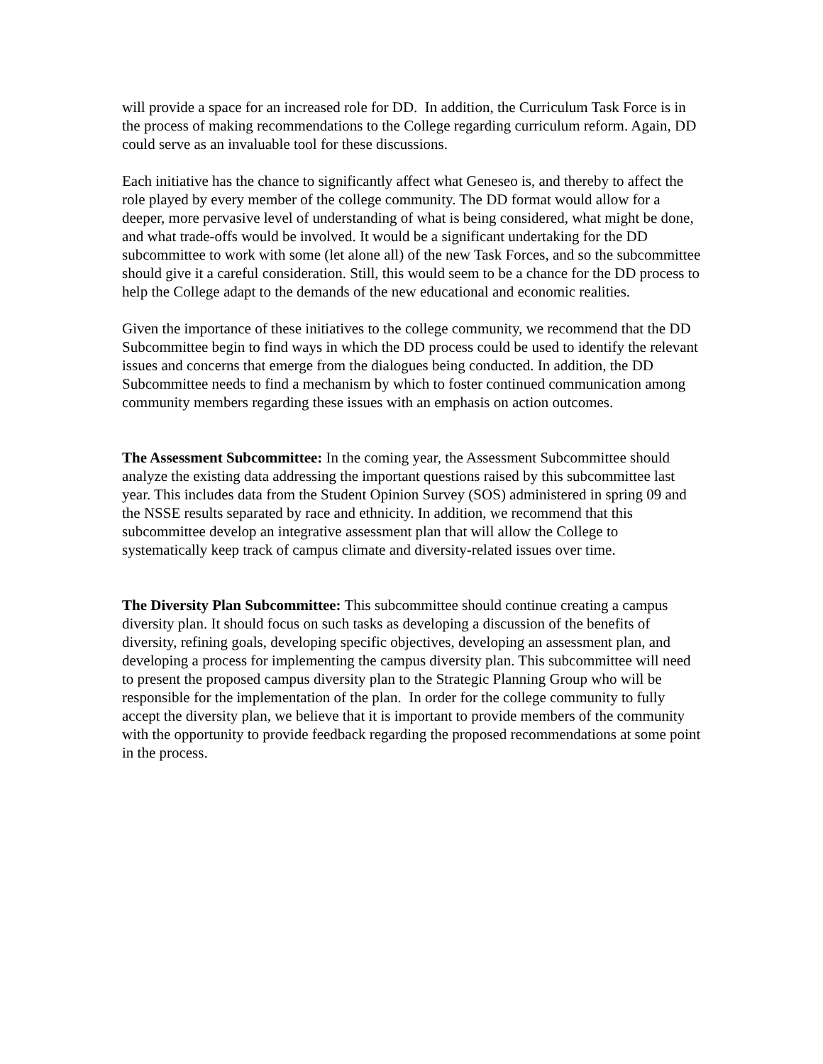will provide a space for an increased role for DD. In addition, the Curriculum Task Force is in the process of making recommendations to the College regarding curriculum reform. Again, DD could serve as an invaluable tool for these discussions.
Each initiative has the chance to significantly affect what Geneseo is, and thereby to affect the role played by every member of the college community. The DD format would allow for a deeper, more pervasive level of understanding of what is being considered, what might be done, and what trade-offs would be involved. It would be a significant undertaking for the DD subcommittee to work with some (let alone all) of the new Task Forces, and so the subcommittee should give it a careful consideration. Still, this would seem to be a chance for the DD process to help the College adapt to the demands of the new educational and economic realities.
Given the importance of these initiatives to the college community, we recommend that the DD Subcommittee begin to find ways in which the DD process could be used to identify the relevant issues and concerns that emerge from the dialogues being conducted. In addition, the DD Subcommittee needs to find a mechanism by which to foster continued communication among community members regarding these issues with an emphasis on action outcomes.
The Assessment Subcommittee: In the coming year, the Assessment Subcommittee should analyze the existing data addressing the important questions raised by this subcommittee last year. This includes data from the Student Opinion Survey (SOS) administered in spring 09 and the NSSE results separated by race and ethnicity. In addition, we recommend that this subcommittee develop an integrative assessment plan that will allow the College to systematically keep track of campus climate and diversity-related issues over time.
The Diversity Plan Subcommittee: This subcommittee should continue creating a campus diversity plan. It should focus on such tasks as developing a discussion of the benefits of diversity, refining goals, developing specific objectives, developing an assessment plan, and developing a process for implementing the campus diversity plan. This subcommittee will need to present the proposed campus diversity plan to the Strategic Planning Group who will be responsible for the implementation of the plan. In order for the college community to fully accept the diversity plan, we believe that it is important to provide members of the community with the opportunity to provide feedback regarding the proposed recommendations at some point in the process.